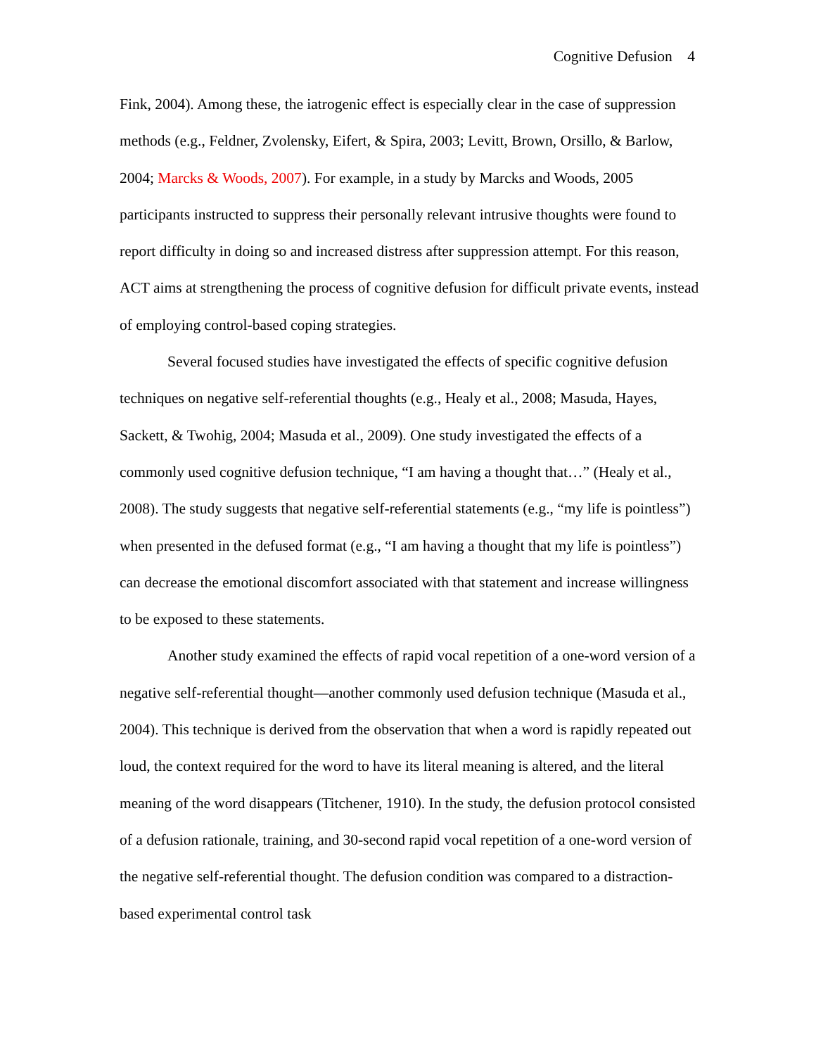Cognitive Defusion 4
Fink, 2004). Among these, the iatrogenic effect is especially clear in the case of suppression methods (e.g., Feldner, Zvolensky, Eifert, & Spira, 2003; Levitt, Brown, Orsillo, & Barlow, 2004; Marcks & Woods, 2007). For example, in a study by Marcks and Woods, 2005 participants instructed to suppress their personally relevant intrusive thoughts were found to report difficulty in doing so and increased distress after suppression attempt. For this reason, ACT aims at strengthening the process of cognitive defusion for difficult private events, instead of employing control-based coping strategies.
Several focused studies have investigated the effects of specific cognitive defusion techniques on negative self-referential thoughts (e.g., Healy et al., 2008; Masuda, Hayes, Sackett, & Twohig, 2004; Masuda et al., 2009). One study investigated the effects of a commonly used cognitive defusion technique, “I am having a thought that…” (Healy et al., 2008). The study suggests that negative self-referential statements (e.g., “my life is pointless”) when presented in the defused format (e.g., “I am having a thought that my life is pointless”) can decrease the emotional discomfort associated with that statement and increase willingness to be exposed to these statements.
Another study examined the effects of rapid vocal repetition of a one-word version of a negative self-referential thought—another commonly used defusion technique (Masuda et al., 2004). This technique is derived from the observation that when a word is rapidly repeated out loud, the context required for the word to have its literal meaning is altered, and the literal meaning of the word disappears (Titchener, 1910). In the study, the defusion protocol consisted of a defusion rationale, training, and 30-second rapid vocal repetition of a one-word version of the negative self-referential thought. The defusion condition was compared to a distraction-based experimental control task